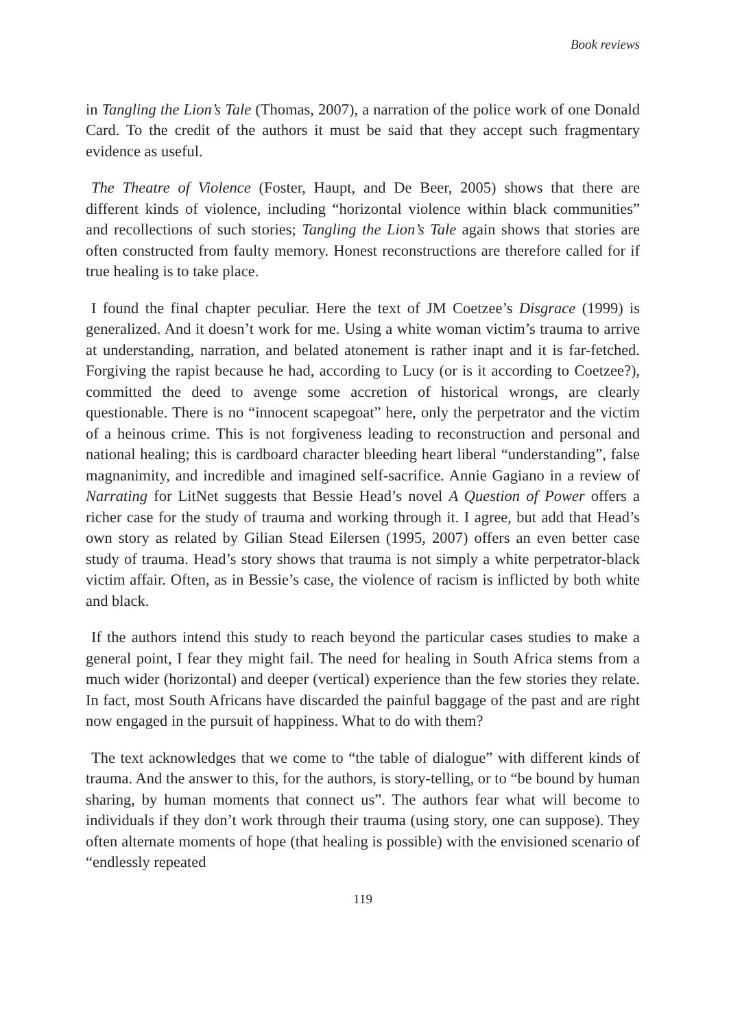Book reviews
in Tangling the Lion’s Tale (Thomas, 2007), a narration of the police work of one Donald Card. To the credit of the authors it must be said that they accept such fragmentary evidence as useful.
The Theatre of Violence (Foster, Haupt, and De Beer, 2005) shows that there are different kinds of violence, including “horizontal violence within black communities” and recollections of such stories; Tangling the Lion’s Tale again shows that stories are often constructed from faulty memory. Honest reconstructions are therefore called for if true healing is to take place.
I found the final chapter peculiar. Here the text of JM Coetzee’s Disgrace (1999) is generalized. And it doesn’t work for me. Using a white woman victim’s trauma to arrive at understanding, narration, and belated atonement is rather inapt and it is far-fetched. Forgiving the rapist because he had, according to Lucy (or is it according to Coetzee?), committed the deed to avenge some accretion of historical wrongs, are clearly questionable. There is no “innocent scapegoat” here, only the perpetrator and the victim of a heinous crime. This is not forgiveness leading to reconstruction and personal and national healing; this is cardboard character bleeding heart liberal “understanding”, false magnanimity, and incredible and imagined self-sacrifice. Annie Gagiano in a review of Narrating for LitNet suggests that Bessie Head’s novel A Question of Power offers a richer case for the study of trauma and working through it. I agree, but add that Head’s own story as related by Gilian Stead Eilersen (1995, 2007) offers an even better case study of trauma. Head’s story shows that trauma is not simply a white perpetrator-black victim affair. Often, as in Bessie’s case, the violence of racism is inflicted by both white and black.
If the authors intend this study to reach beyond the particular cases studies to make a general point, I fear they might fail. The need for healing in South Africa stems from a much wider (horizontal) and deeper (vertical) experience than the few stories they relate. In fact, most South Africans have discarded the painful baggage of the past and are right now engaged in the pursuit of happiness. What to do with them?
The text acknowledges that we come to “the table of dialogue” with different kinds of trauma. And the answer to this, for the authors, is story-telling, or to “be bound by human sharing, by human moments that connect us”. The authors fear what will become to individuals if they don’t work through their trauma (using story, one can suppose). They often alternate moments of hope (that healing is possible) with the envisioned scenario of “endlessly repeated
119